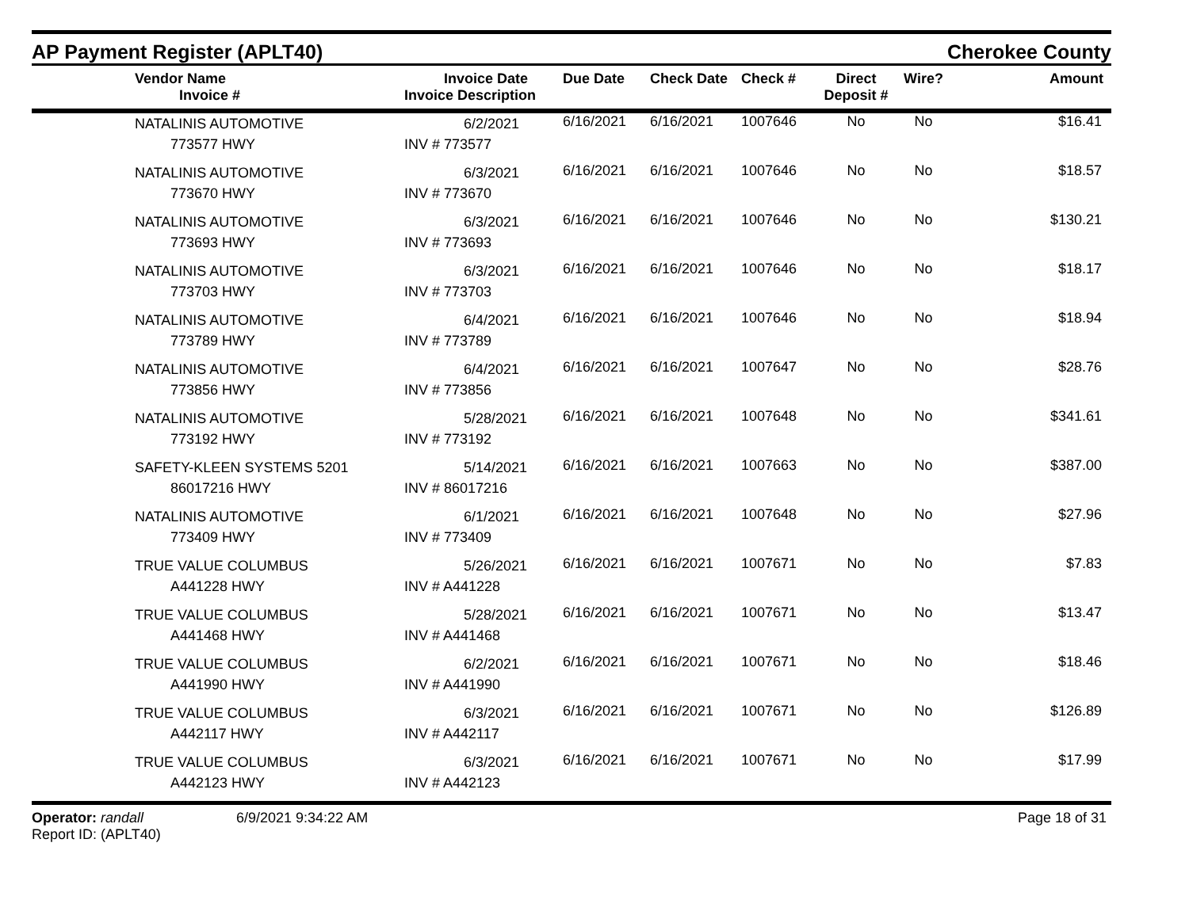AP Payment Register (APLT40)
Cherokee County
| | Vendor Name Invoice # | Invoice Date Invoice Description | Due Date | Check Date | Check # | Direct Deposit # | Wire? | Amount |
| --- | --- | --- | --- | --- | --- | --- | --- | --- |
| | NATALINIS AUTOMOTIVE 773577 HWY | 6/2/2021 INV # 773577 | 6/16/2021 | 6/16/2021 | 1007646 | No | No | $16.41 |
| | NATALINIS AUTOMOTIVE 773670 HWY | 6/3/2021 INV # 773670 | 6/16/2021 | 6/16/2021 | 1007646 | No | No | $18.57 |
| | NATALINIS AUTOMOTIVE 773693 HWY | 6/3/2021 INV # 773693 | 6/16/2021 | 6/16/2021 | 1007646 | No | No | $130.21 |
| | NATALINIS AUTOMOTIVE 773703 HWY | 6/3/2021 INV # 773703 | 6/16/2021 | 6/16/2021 | 1007646 | No | No | $18.17 |
| | NATALINIS AUTOMOTIVE 773789 HWY | 6/4/2021 INV # 773789 | 6/16/2021 | 6/16/2021 | 1007646 | No | No | $18.94 |
| | NATALINIS AUTOMOTIVE 773856 HWY | 6/4/2021 INV # 773856 | 6/16/2021 | 6/16/2021 | 1007647 | No | No | $28.76 |
| | NATALINIS AUTOMOTIVE 773192 HWY | 5/28/2021 INV # 773192 | 6/16/2021 | 6/16/2021 | 1007648 | No | No | $341.61 |
| | SAFETY-KLEEN SYSTEMS 5201 86017216 HWY | 5/14/2021 INV # 86017216 | 6/16/2021 | 6/16/2021 | 1007663 | No | No | $387.00 |
| | NATALINIS AUTOMOTIVE 773409 HWY | 6/1/2021 INV # 773409 | 6/16/2021 | 6/16/2021 | 1007648 | No | No | $27.96 |
| | TRUE VALUE COLUMBUS A441228 HWY | 5/26/2021 INV # A441228 | 6/16/2021 | 6/16/2021 | 1007671 | No | No | $7.83 |
| | TRUE VALUE COLUMBUS A441468 HWY | 5/28/2021 INV # A441468 | 6/16/2021 | 6/16/2021 | 1007671 | No | No | $13.47 |
| | TRUE VALUE COLUMBUS A441990 HWY | 6/2/2021 INV # A441990 | 6/16/2021 | 6/16/2021 | 1007671 | No | No | $18.46 |
| | TRUE VALUE COLUMBUS A442117 HWY | 6/3/2021 INV # A442117 | 6/16/2021 | 6/16/2021 | 1007671 | No | No | $126.89 |
| | TRUE VALUE COLUMBUS A442123 HWY | 6/3/2021 INV # A442123 | 6/16/2021 | 6/16/2021 | 1007671 | No | No | $17.99 |
Operator: randall
Report ID: (APLT40)
6/9/2021 9:34:22 AM Page 18 of 31